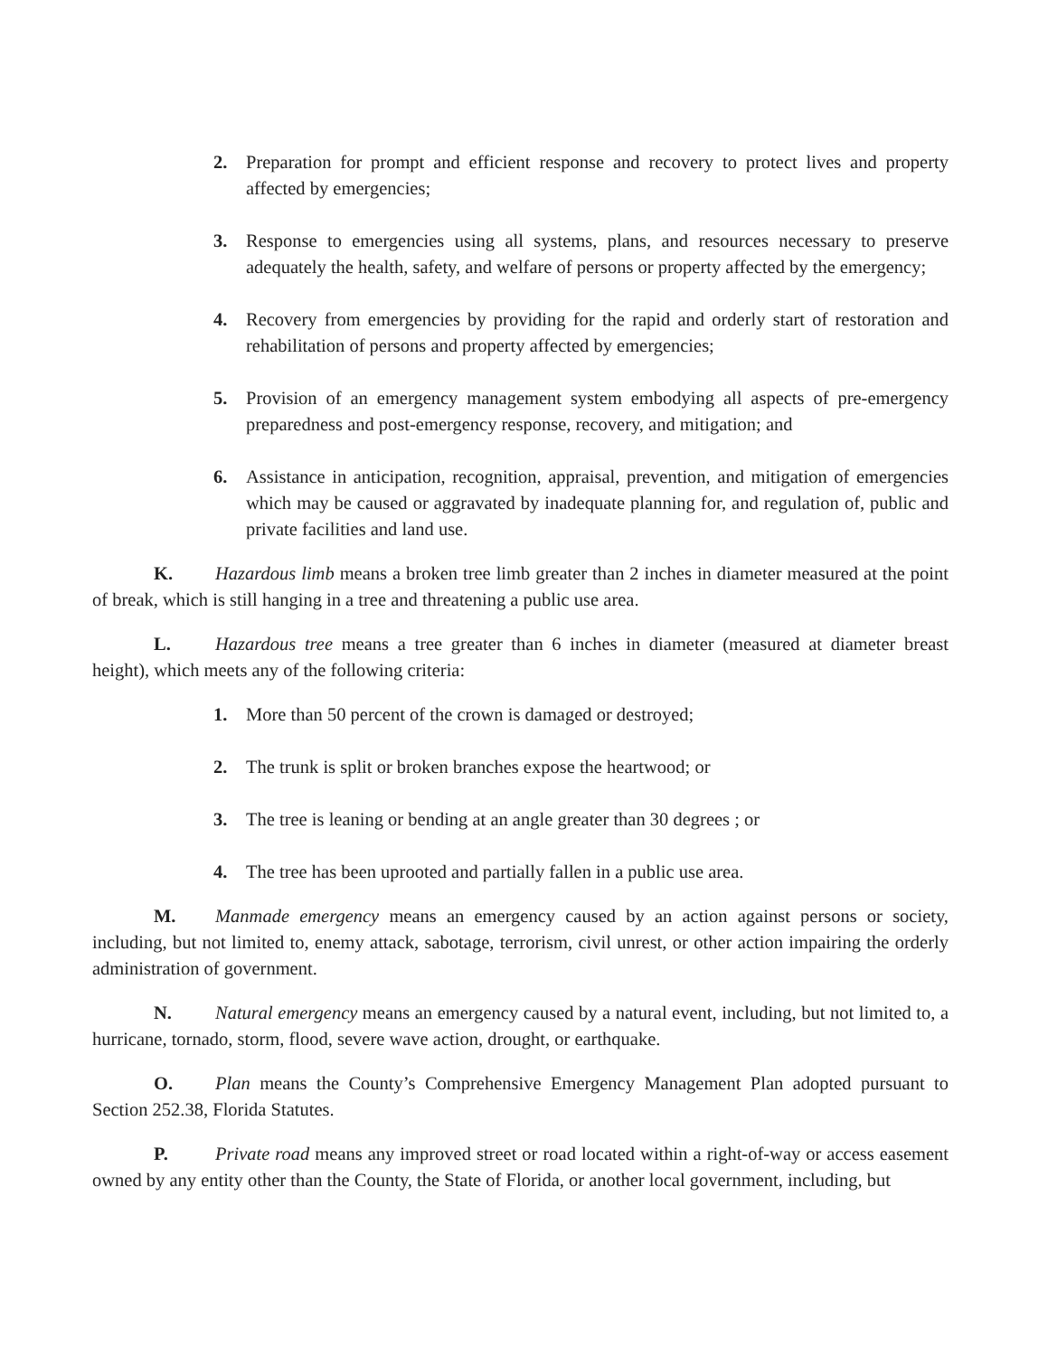2. Preparation for prompt and efficient response and recovery to protect lives and property affected by emergencies;
3. Response to emergencies using all systems, plans, and resources necessary to preserve adequately the health, safety, and welfare of persons or property affected by the emergency;
4. Recovery from emergencies by providing for the rapid and orderly start of restoration and rehabilitation of persons and property affected by emergencies;
5. Provision of an emergency management system embodying all aspects of pre-emergency preparedness and post-emergency response, recovery, and mitigation; and
6. Assistance in anticipation, recognition, appraisal, prevention, and mitigation of emergencies which may be caused or aggravated by inadequate planning for, and regulation of, public and private facilities and land use.
K. Hazardous limb means a broken tree limb greater than 2 inches in diameter measured at the point of break, which is still hanging in a tree and threatening a public use area.
L. Hazardous tree means a tree greater than 6 inches in diameter (measured at diameter breast height), which meets any of the following criteria:
1. More than 50 percent of the crown is damaged or destroyed;
2. The trunk is split or broken branches expose the heartwood; or
3. The tree is leaning or bending at an angle greater than 30 degrees ; or
4. The tree has been uprooted and partially fallen in a public use area.
M. Manmade emergency means an emergency caused by an action against persons or society, including, but not limited to, enemy attack, sabotage, terrorism, civil unrest, or other action impairing the orderly administration of government.
N. Natural emergency means an emergency caused by a natural event, including, but not limited to, a hurricane, tornado, storm, flood, severe wave action, drought, or earthquake.
O. Plan means the County’s Comprehensive Emergency Management Plan adopted pursuant to Section 252.38, Florida Statutes.
P. Private road means any improved street or road located within a right-of-way or access easement owned by any entity other than the County, the State of Florida, or another local government, including, but